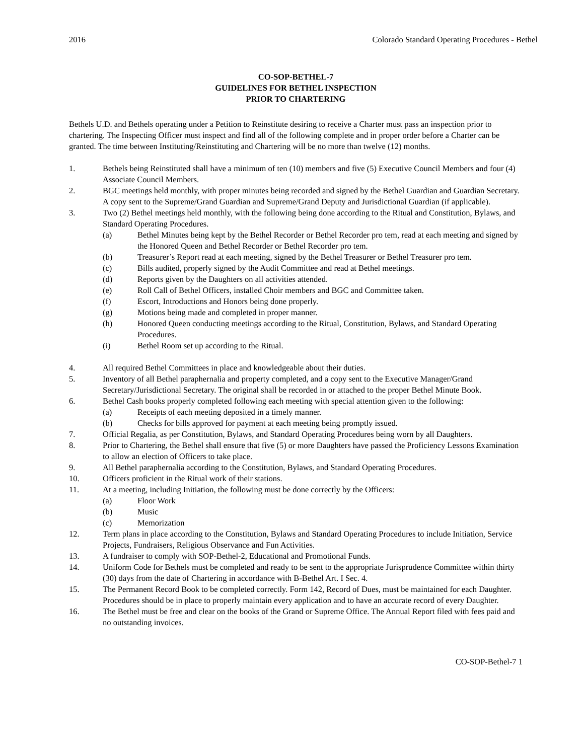2016 Colorado Standard Operating Procedures - Bethel
CO-SOP-BETHEL-7
GUIDELINES FOR BETHEL INSPECTION
PRIOR TO CHARTERING
Bethels U.D. and Bethels operating under a Petition to Reinstitute desiring to receive a Charter must pass an inspection prior to chartering. The Inspecting Officer must inspect and find all of the following complete and in proper order before a Charter can be granted. The time between Instituting/Reinstituting and Chartering will be no more than twelve (12) months.
1. Bethels being Reinstituted shall have a minimum of ten (10) members and five (5) Executive Council Members and four (4) Associate Council Members.
2. BGC meetings held monthly, with proper minutes being recorded and signed by the Bethel Guardian and Guardian Secretary. A copy sent to the Supreme/Grand Guardian and Supreme/Grand Deputy and Jurisdictional Guardian (if applicable).
3. Two (2) Bethel meetings held monthly, with the following being done according to the Ritual and Constitution, Bylaws, and Standard Operating Procedures.
(a) Bethel Minutes being kept by the Bethel Recorder or Bethel Recorder pro tem, read at each meeting and signed by the Honored Queen and Bethel Recorder or Bethel Recorder pro tem.
(b) Treasurer’s Report read at each meeting, signed by the Bethel Treasurer or Bethel Treasurer pro tem.
(c) Bills audited, properly signed by the Audit Committee and read at Bethel meetings.
(d) Reports given by the Daughters on all activities attended.
(e) Roll Call of Bethel Officers, installed Choir members and BGC and Committee taken.
(f) Escort, Introductions and Honors being done properly.
(g) Motions being made and completed in proper manner.
(h) Honored Queen conducting meetings according to the Ritual, Constitution, Bylaws, and Standard Operating Procedures.
(i) Bethel Room set up according to the Ritual.
4. All required Bethel Committees in place and knowledgeable about their duties.
5. Inventory of all Bethel paraphernalia and property completed, and a copy sent to the Executive Manager/Grand Secretary/Jurisdictional Secretary. The original shall be recorded in or attached to the proper Bethel Minute Book.
6. Bethel Cash books properly completed following each meeting with special attention given to the following:
(a) Receipts of each meeting deposited in a timely manner.
(b) Checks for bills approved for payment at each meeting being promptly issued.
7. Official Regalia, as per Constitution, Bylaws, and Standard Operating Procedures being worn by all Daughters.
8. Prior to Chartering, the Bethel shall ensure that five (5) or more Daughters have passed the Proficiency Lessons Examination to allow an election of Officers to take place.
9. All Bethel paraphernalia according to the Constitution, Bylaws, and Standard Operating Procedures.
10. Officers proficient in the Ritual work of their stations.
11. At a meeting, including Initiation, the following must be done correctly by the Officers:
(a) Floor Work
(b) Music
(c) Memorization
12. Term plans in place according to the Constitution, Bylaws and Standard Operating Procedures to include Initiation, Service Projects, Fundraisers, Religious Observance and Fun Activities.
13. A fundraiser to comply with SOP-Bethel-2, Educational and Promotional Funds.
14. Uniform Code for Bethels must be completed and ready to be sent to the appropriate Jurisprudence Committee within thirty (30) days from the date of Chartering in accordance with B-Bethel Art. I Sec. 4.
15. The Permanent Record Book to be completed correctly. Form 142, Record of Dues, must be maintained for each Daughter. Procedures should be in place to properly maintain every application and to have an accurate record of every Daughter.
16. The Bethel must be free and clear on the books of the Grand or Supreme Office. The Annual Report filed with fees paid and no outstanding invoices.
CO-SOP-Bethel-7 1